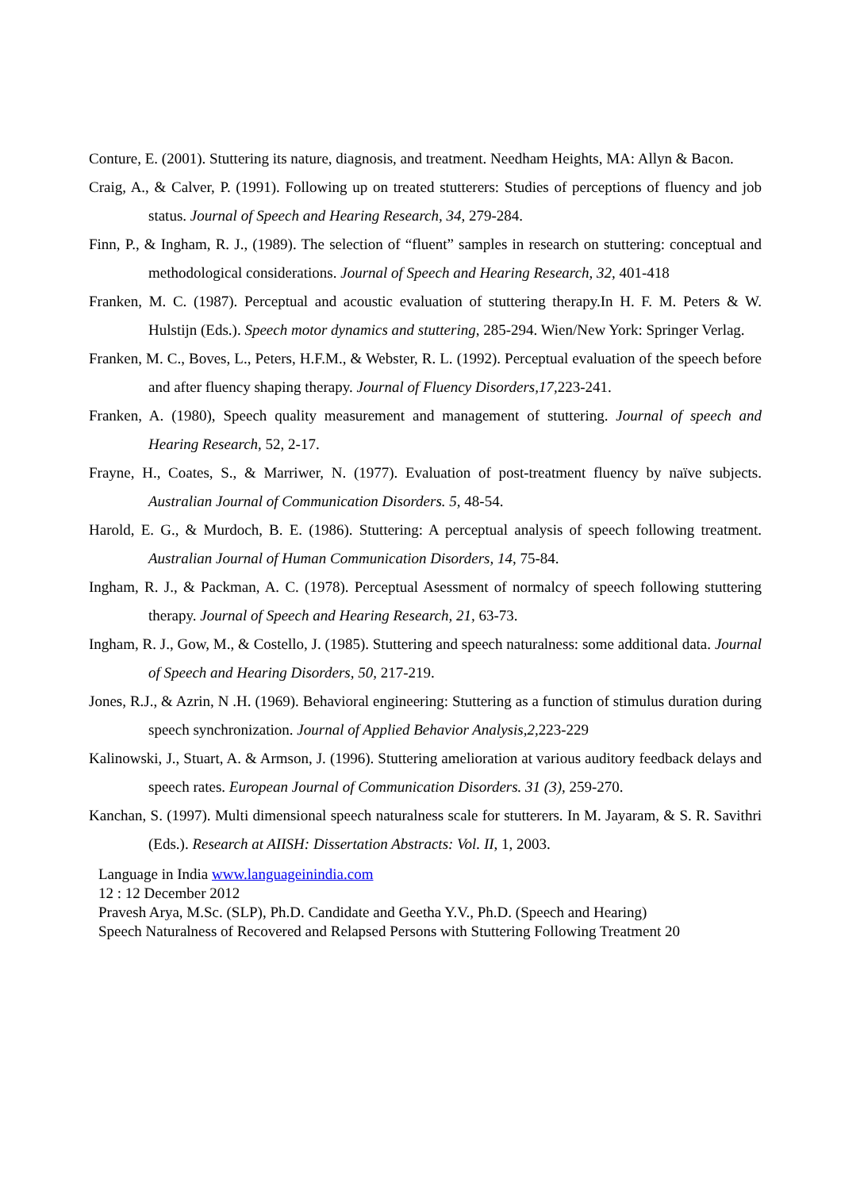Conture, E. (2001). Stuttering its nature, diagnosis, and treatment. Needham Heights, MA: Allyn & Bacon.
Craig, A., & Calver, P. (1991). Following up on treated stutterers: Studies of perceptions of fluency and job status. Journal of Speech and Hearing Research, 34, 279-284.
Finn, P., & Ingham, R. J., (1989). The selection of “fluent” samples in research on stuttering: conceptual and methodological considerations. Journal of Speech and Hearing Research, 32, 401-418
Franken, M. C. (1987). Perceptual and acoustic evaluation of stuttering therapy.In H. F. M. Peters & W. Hulstijn (Eds.). Speech motor dynamics and stuttering, 285-294. Wien/New York: Springer Verlag.
Franken, M. C., Boves, L., Peters, H.F.M., & Webster, R. L. (1992). Perceptual evaluation of the speech before and after fluency shaping therapy. Journal of Fluency Disorders,17, 223-241.
Franken, A. (1980), Speech quality measurement and management of stuttering. Journal of speech and Hearing Research, 52, 2-17.
Frayne, H., Coates, S., & Marriwer, N. (1977). Evaluation of post-treatment fluency by naïve subjects. Australian Journal of Communication Disorders. 5, 48-54.
Harold, E. G., & Murdoch, B. E. (1986). Stuttering: A perceptual analysis of speech following treatment. Australian Journal of Human Communication Disorders, 14, 75-84.
Ingham, R. J., & Packman, A. C. (1978). Perceptual Asessment of normalcy of speech following stuttering therapy. Journal of Speech and Hearing Research, 21, 63-73.
Ingham, R. J., Gow, M., & Costello, J. (1985). Stuttering and speech naturalness: some additional data. Journal of Speech and Hearing Disorders, 50, 217-219.
Jones, R.J., & Azrin, N .H. (1969). Behavioral engineering: Stuttering as a function of stimulus duration during speech synchronization. Journal of Applied Behavior Analysis,2, 223-229
Kalinowski, J., Stuart, A. & Armson, J. (1996). Stuttering amelioration at various auditory feedback delays and speech rates. European Journal of Communication Disorders. 31 (3), 259-270.
Kanchan, S. (1997). Multi dimensional speech naturalness scale for stutterers. In M. Jayaram, & S. R. Savithri (Eds.). Research at AIISH: Dissertation Abstracts: Vol. II, 1, 2003.
Language in India www.languageinindia.com
12 : 12 December 2012
Pravesh Arya, M.Sc. (SLP), Ph.D. Candidate and Geetha Y.V., Ph.D. (Speech and Hearing)
Speech Naturalness of Recovered and Relapsed Persons with Stuttering Following Treatment 20